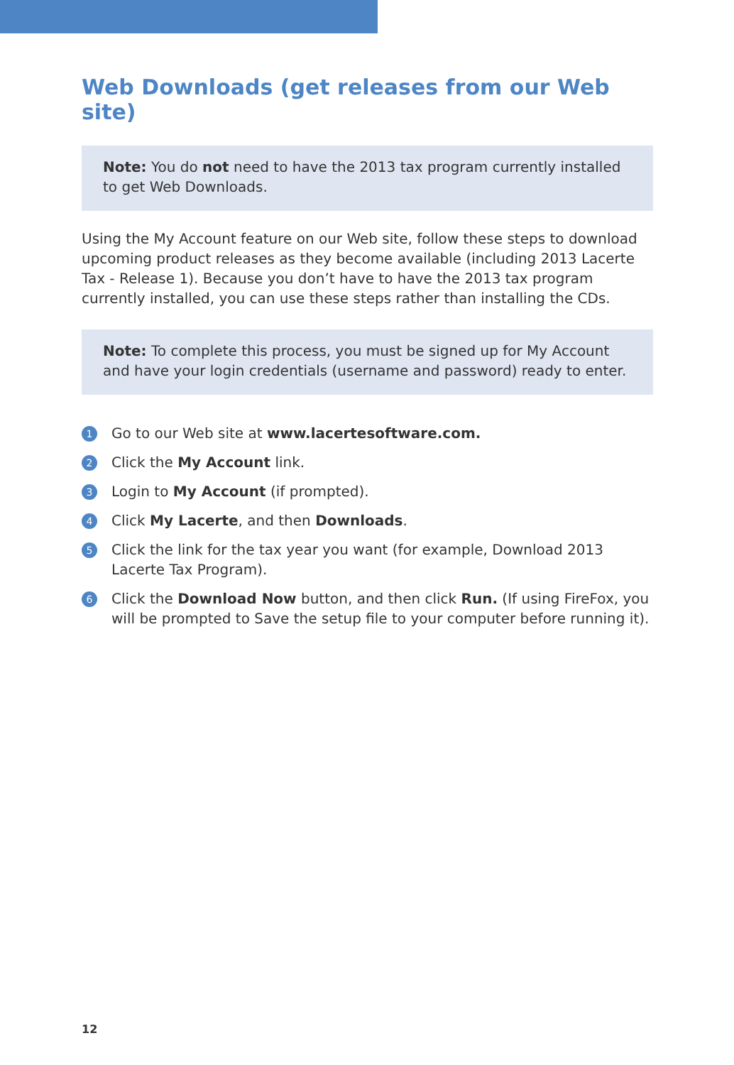Web Downloads (get releases from our Web site)
Note: You do not need to have the 2013 tax program currently installed to get Web Downloads.
Using the My Account feature on our Web site, follow these steps to download upcoming product releases as they become available (including 2013 Lacerte Tax - Release 1). Because you don’t have to have the 2013 tax program currently installed, you can use these steps rather than installing the CDs.
Note: To complete this process, you must be signed up for My Account and have your login credentials (username and password) ready to enter.
1 Go to our Web site at www.lacertesoftware.com.
2 Click the My Account link.
3 Login to My Account (if prompted).
4 Click My Lacerte, and then Downloads.
5 Click the link for the tax year you want (for example, Download 2013 Lacerte Tax Program).
6 Click the Download Now button, and then click Run. (If using FireFox, you will be prompted to Save the setup file to your computer before running it).
12